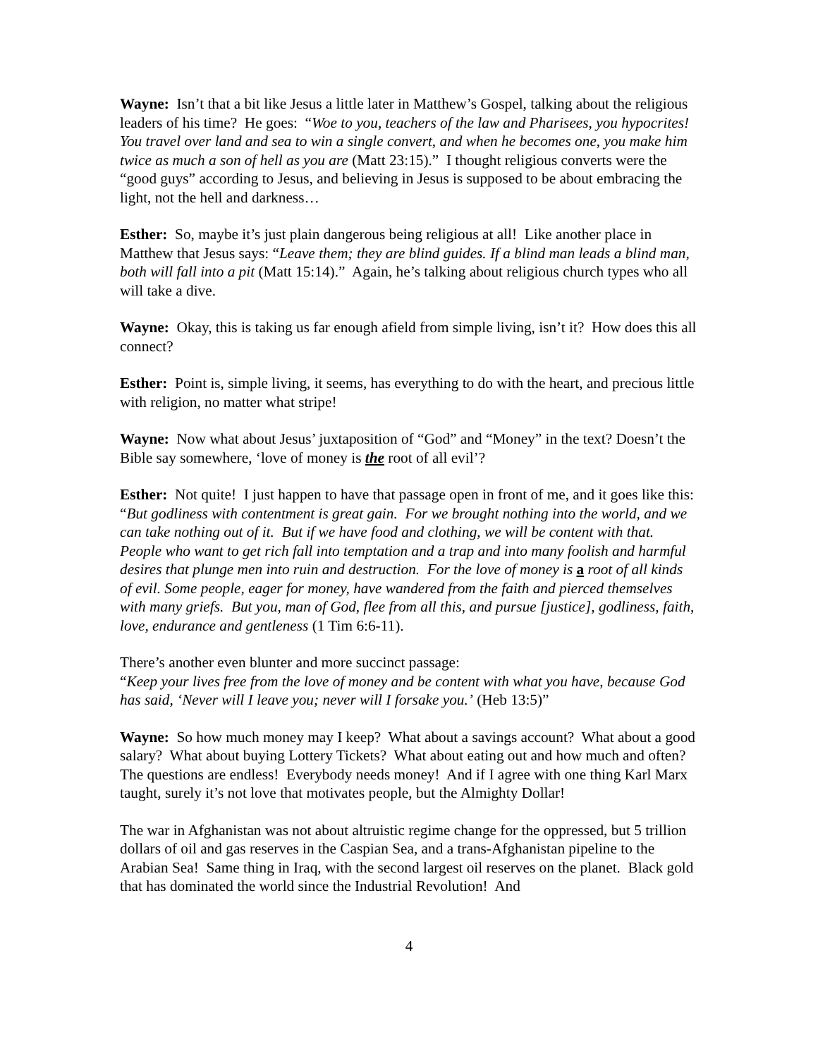Wayne: Isn’t that a bit like Jesus a little later in Matthew’s Gospel, talking about the religious leaders of his time? He goes: “Woe to you, teachers of the law and Pharisees, you hypocrites! You travel over land and sea to win a single convert, and when he becomes one, you make him twice as much a son of hell as you are (Matt 23:15).” I thought religious converts were the “good guys” according to Jesus, and believing in Jesus is supposed to be about embracing the light, not the hell and darkness…
Esther: So, maybe it’s just plain dangerous being religious at all! Like another place in Matthew that Jesus says: “Leave them; they are blind guides. If a blind man leads a blind man, both will fall into a pit (Matt 15:14).” Again, he’s talking about religious church types who all will take a dive.
Wayne: Okay, this is taking us far enough afield from simple living, isn’t it? How does this all connect?
Esther: Point is, simple living, it seems, has everything to do with the heart, and precious little with religion, no matter what stripe!
Wayne: Now what about Jesus’ juxtaposition of “God” and “Money” in the text? Doesn’t the Bible say somewhere, ‘love of money is the root of all evil’?
Esther: Not quite! I just happen to have that passage open in front of me, and it goes like this:
“But godliness with contentment is great gain. For we brought nothing into the world, and we can take nothing out of it. But if we have food and clothing, we will be content with that. People who want to get rich fall into temptation and a trap and into many foolish and harmful desires that plunge men into ruin and destruction. For the love of money is a root of all kinds of evil. Some people, eager for money, have wandered from the faith and pierced themselves with many griefs. But you, man of God, flee from all this, and pursue [justice], godliness, faith, love, endurance and gentleness (1 Tim 6:6-11).
There’s another even blunter and more succinct passage:
“Keep your lives free from the love of money and be content with what you have, because God has said, ‘Never will I leave you; never will I forsake you.’ (Heb 13:5)”
Wayne: So how much money may I keep? What about a savings account? What about a good salary? What about buying Lottery Tickets? What about eating out and how much and often? The questions are endless! Everybody needs money! And if I agree with one thing Karl Marx taught, surely it’s not love that motivates people, but the Almighty Dollar!
The war in Afghanistan was not about altruistic regime change for the oppressed, but 5 trillion dollars of oil and gas reserves in the Caspian Sea, and a trans-Afghanistan pipeline to the Arabian Sea! Same thing in Iraq, with the second largest oil reserves on the planet. Black gold that has dominated the world since the Industrial Revolution! And
4